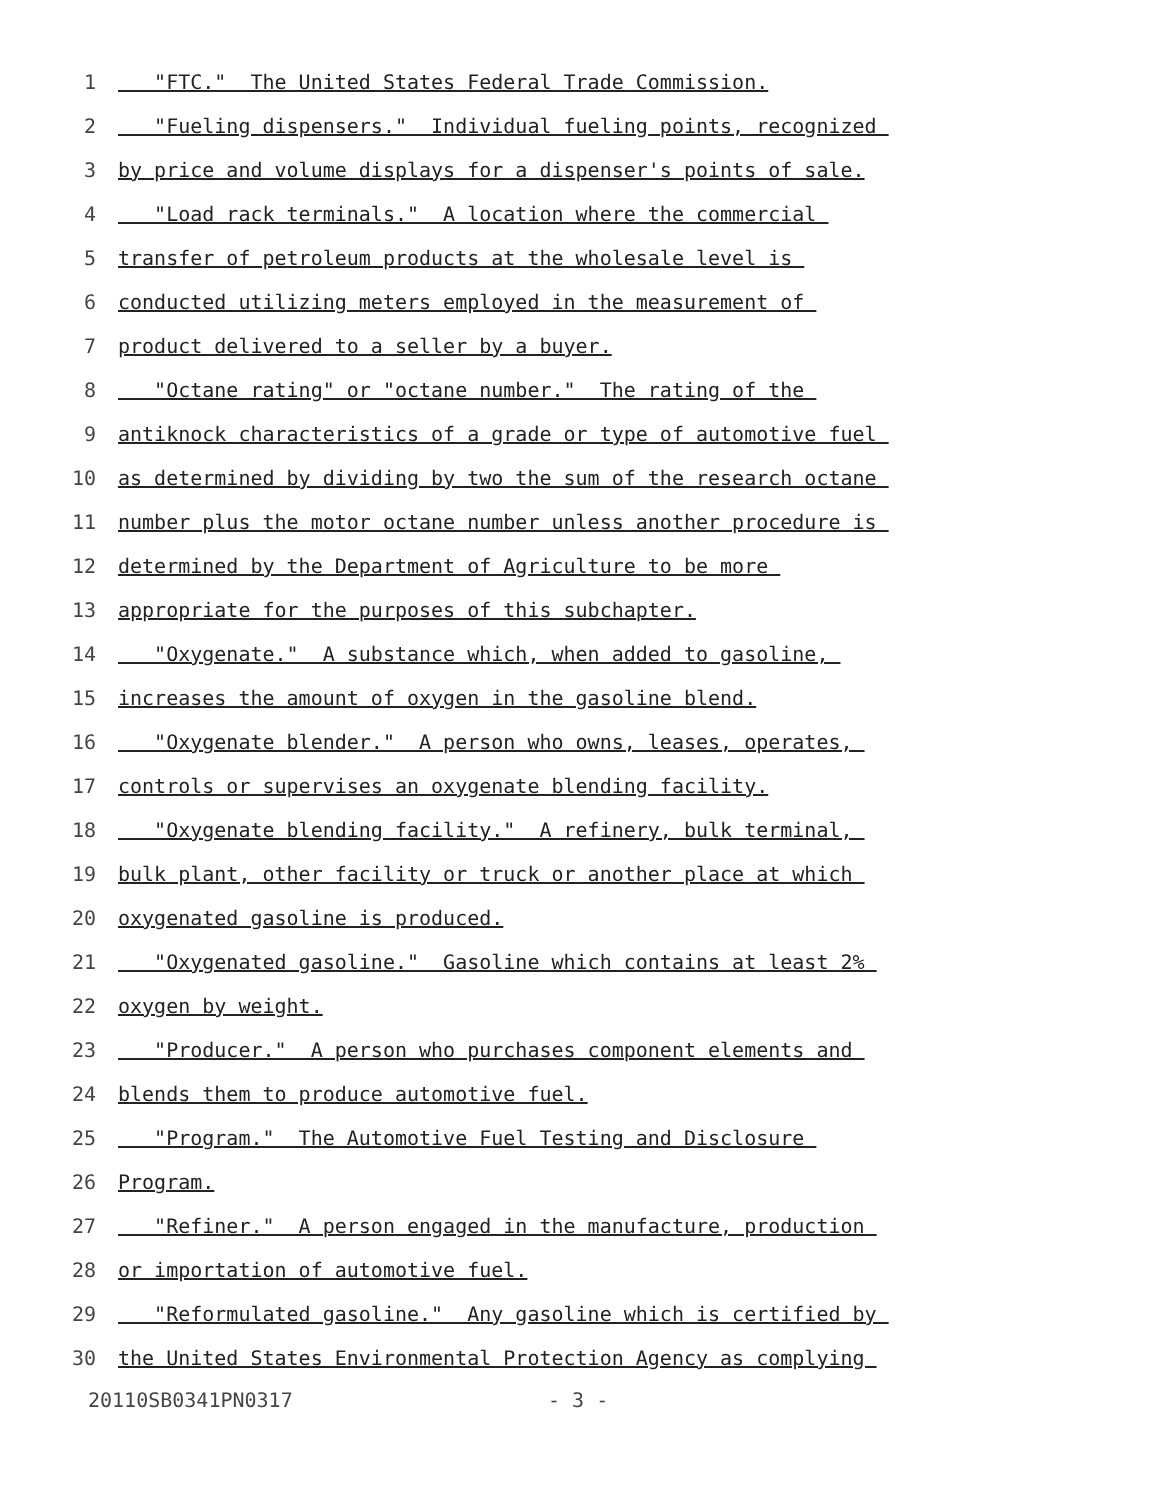1 "FTC." The United States Federal Trade Commission.
2 "Fueling dispensers." Individual fueling points, recognized
3 by price and volume displays for a dispenser's points of sale.
4 "Load rack terminals." A location where the commercial
5 transfer of petroleum products at the wholesale level is
6 conducted utilizing meters employed in the measurement of
7 product delivered to a seller by a buyer.
8 "Octane rating" or "octane number." The rating of the
9 antiknock characteristics of a grade or type of automotive fuel
10 as determined by dividing by two the sum of the research octane
11 number plus the motor octane number unless another procedure is
12 determined by the Department of Agriculture to be more
13 appropriate for the purposes of this subchapter.
14 "Oxygenate." A substance which, when added to gasoline,
15 increases the amount of oxygen in the gasoline blend.
16 "Oxygenate blender." A person who owns, leases, operates,
17 controls or supervises an oxygenate blending facility.
18 "Oxygenate blending facility." A refinery, bulk terminal,
19 bulk plant, other facility or truck or another place at which
20 oxygenated gasoline is produced.
21 "Oxygenated gasoline." Gasoline which contains at least 2%
22 oxygen by weight.
23 "Producer." A person who purchases component elements and
24 blends them to produce automotive fuel.
25 "Program." The Automotive Fuel Testing and Disclosure
26 Program.
27 "Refiner." A person engaged in the manufacture, production
28 or importation of automotive fuel.
29 "Reformulated gasoline." Any gasoline which is certified by
30 the United States Environmental Protection Agency as complying
20110SB0341PN0317 - 3 -